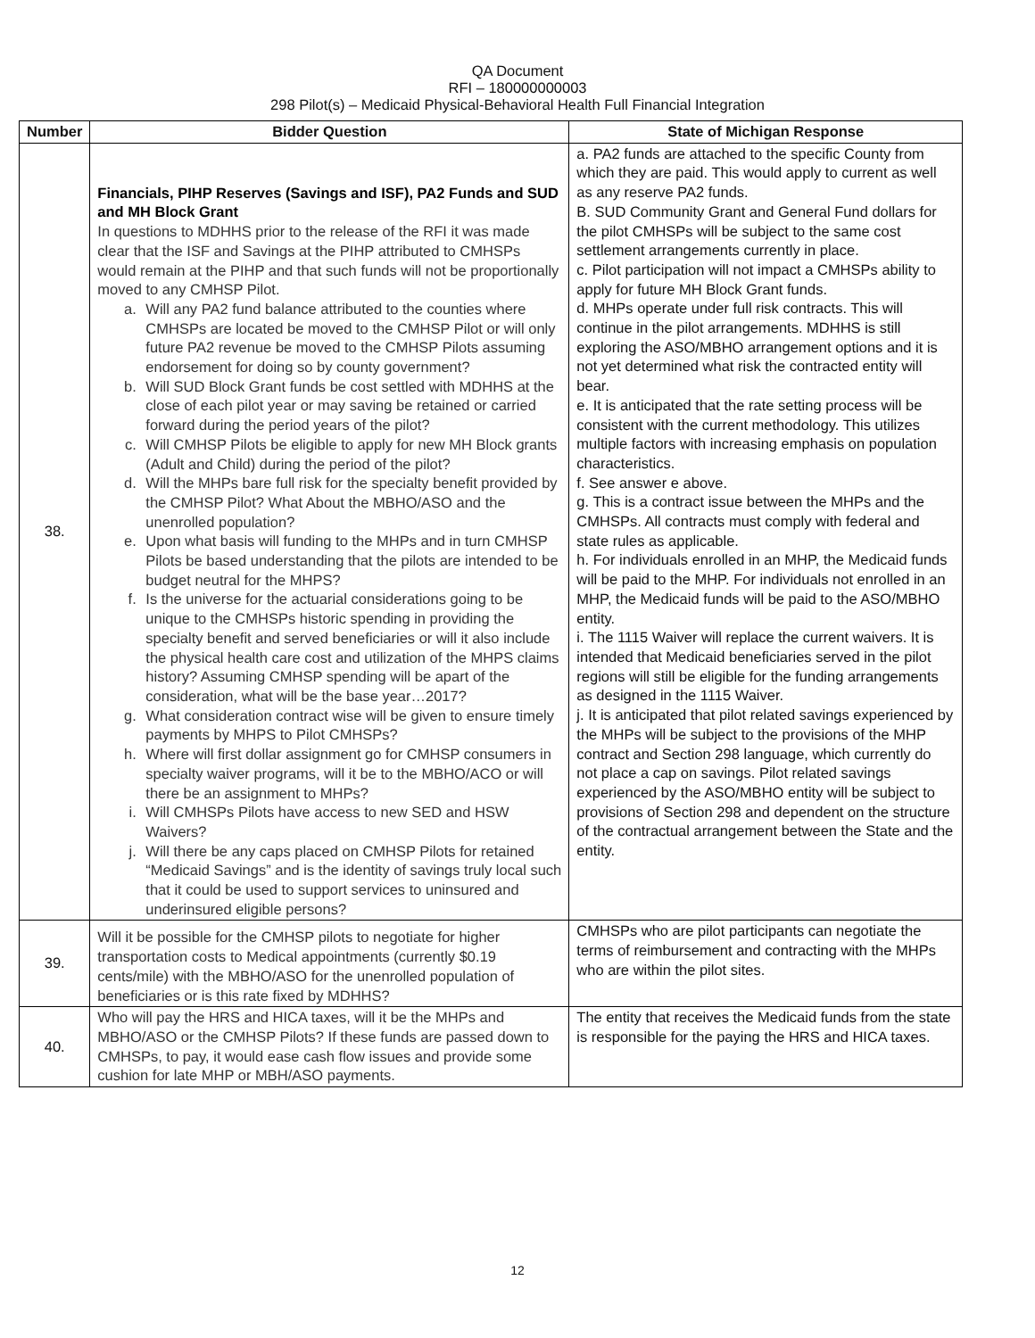QA Document
RFI – 180000000003
298 Pilot(s) – Medicaid Physical-Behavioral Health Full Financial Integration
| Number | Bidder Question | State of Michigan Response |
| --- | --- | --- |
| 38. | Financials, PIHP Reserves (Savings and ISF), PA2 Funds and SUD and MH Block Grant In questions to MDHHS prior to the release of the RFI it was made clear that the ISF and Savings at the PIHP attributed to CMHSPs would remain at the PIHP and that such funds will not be proportionally moved to any CMHSP Pilot. a. Will any PA2 fund balance attributed to the counties where CMHSPs are located be moved to the CMHSP Pilot or will only future PA2 revenue be moved to the CMHSP Pilots assuming endorsement for doing so by county government? b. Will SUD Block Grant funds be cost settled with MDHHS at the close of each pilot year or may saving be retained or carried forward during the period years of the pilot? c. Will CMHSP Pilots be eligible to apply for new MH Block grants (Adult and Child) during the period of the pilot? d. Will the MHPs bare full risk for the specialty benefit provided by the CMHSP Pilot? What About the MBHO/ASO and the unenrolled population? e. Upon what basis will funding to the MHPs and in turn CMHSP Pilots be based understanding that the pilots are intended to be budget neutral for the MHPS? f. Is the universe for the actuarial considerations going to be unique to the CMHSPs historic spending in providing the specialty benefit and served beneficiaries or will it also include the physical health care cost and utilization of the MHPS claims history? Assuming CMHSP spending will be apart of the consideration, what will be the base year…2017? g. What consideration contract wise will be given to ensure timely payments by MHPS to Pilot CMHSPs? h. Where will first dollar assignment go for CMHSP consumers in specialty waiver programs, will it be to the MBHO/ACO or will there be an assignment to MHPs? i. Will CMHSPs Pilots have access to new SED and HSW Waivers? j. Will there be any caps placed on CMHSP Pilots for retained “Medicaid Savings” and is the identity of savings truly local such that it could be used to support services to uninsured and underinsured eligible persons? | a. PA2 funds are attached to the specific County from which they are paid. This would apply to current as well as any reserve PA2 funds. B. SUD Community Grant and General Fund dollars for the pilot CMHSPs will be subject to the same cost settlement arrangements currently in place. c. Pilot participation will not impact a CMHSPs ability to apply for future MH Block Grant funds. d. MHPs operate under full risk contracts. This will continue in the pilot arrangements. MDHHS is still exploring the ASO/MBHO arrangement options and it is not yet determined what risk the contracted entity will bear. e. It is anticipated that the rate setting process will be consistent with the current methodology. This utilizes multiple factors with increasing emphasis on population characteristics. f. See answer e above. g. This is a contract issue between the MHPs and the CMHSPs. All contracts must comply with federal and state rules as applicable. h. For individuals enrolled in an MHP, the Medicaid funds will be paid to the MHP. For individuals not enrolled in an MHP, the Medicaid funds will be paid to the ASO/MBHO entity. i. The 1115 Waiver will replace the current waivers. It is intended that Medicaid beneficiaries served in the pilot regions will still be eligible for the funding arrangements as designed in the 1115 Waiver. j. It is anticipated that pilot related savings experienced by the MHPs will be subject to the provisions of the MHP contract and Section 298 language, which currently do not place a cap on savings. Pilot related savings experienced by the ASO/MBHO entity will be subject to provisions of Section 298 and dependent on the structure of the contractual arrangement between the State and the entity. |
| 39. | Will it be possible for the CMHSP pilots to negotiate for higher transportation costs to Medical appointments (currently $0.19 cents/mile) with the MBHO/ASO for the unenrolled population of beneficiaries or is this rate fixed by MDHHS? | CMHSPs who are pilot participants can negotiate the terms of reimbursement and contracting with the MHPs who are within the pilot sites. |
| 40. | Who will pay the HRS and HICA taxes, will it be the MHPs and MBHO/ASO or the CMHSP Pilots? If these funds are passed down to CMHSPs, to pay, it would ease cash flow issues and provide some cushion for late MHP or MBH/ASO payments. | The entity that receives the Medicaid funds from the state is responsible for the paying the HRS and HICA taxes. |
12